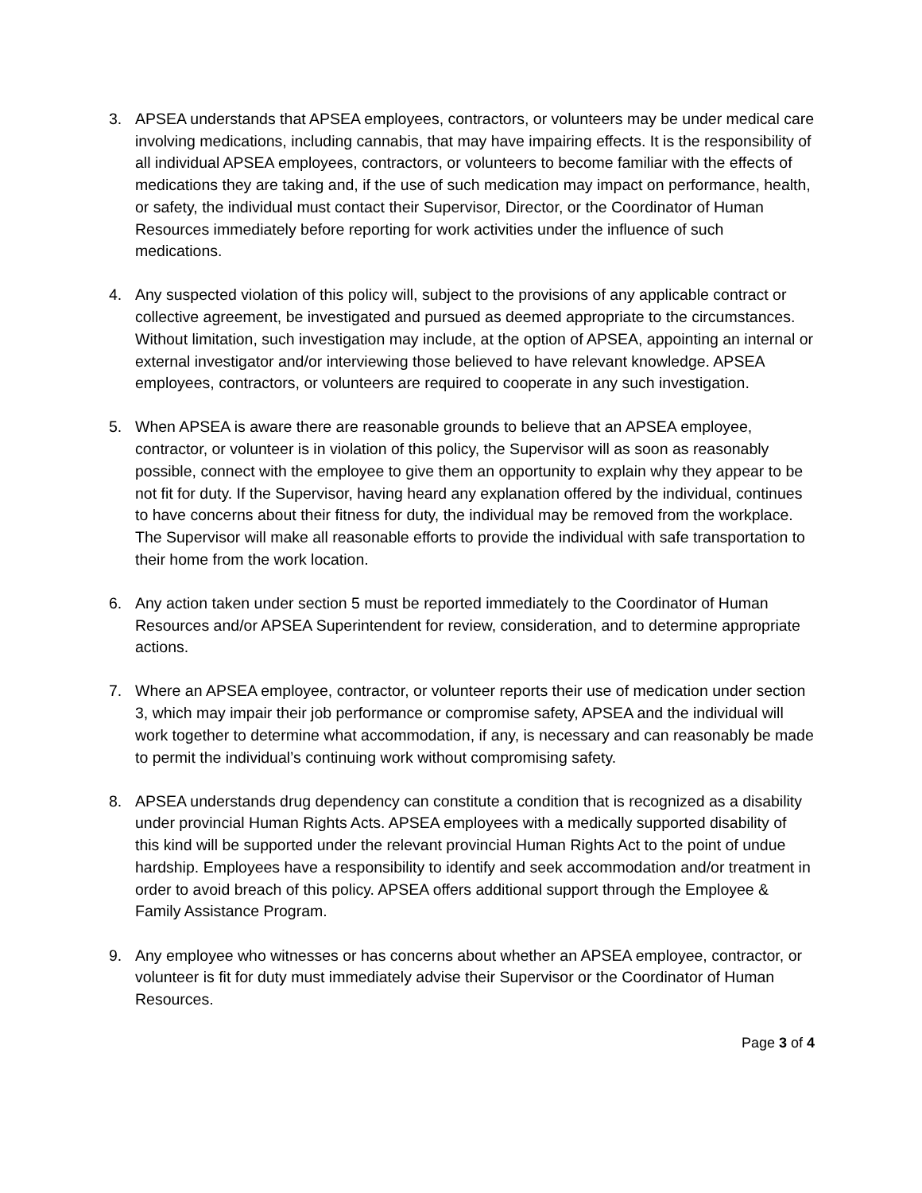3. APSEA understands that APSEA employees, contractors, or volunteers may be under medical care involving medications, including cannabis, that may have impairing effects. It is the responsibility of all individual APSEA employees, contractors, or volunteers to become familiar with the effects of medications they are taking and, if the use of such medication may impact on performance, health, or safety, the individual must contact their Supervisor, Director, or the Coordinator of Human Resources immediately before reporting for work activities under the influence of such medications.
4. Any suspected violation of this policy will, subject to the provisions of any applicable contract or collective agreement, be investigated and pursued as deemed appropriate to the circumstances. Without limitation, such investigation may include, at the option of APSEA, appointing an internal or external investigator and/or interviewing those believed to have relevant knowledge. APSEA employees, contractors, or volunteers are required to cooperate in any such investigation.
5. When APSEA is aware there are reasonable grounds to believe that an APSEA employee, contractor, or volunteer is in violation of this policy, the Supervisor will as soon as reasonably possible, connect with the employee to give them an opportunity to explain why they appear to be not fit for duty. If the Supervisor, having heard any explanation offered by the individual, continues to have concerns about their fitness for duty, the individual may be removed from the workplace. The Supervisor will make all reasonable efforts to provide the individual with safe transportation to their home from the work location.
6. Any action taken under section 5 must be reported immediately to the Coordinator of Human Resources and/or APSEA Superintendent for review, consideration, and to determine appropriate actions.
7. Where an APSEA employee, contractor, or volunteer reports their use of medication under section 3, which may impair their job performance or compromise safety, APSEA and the individual will work together to determine what accommodation, if any, is necessary and can reasonably be made to permit the individual’s continuing work without compromising safety.
8. APSEA understands drug dependency can constitute a condition that is recognized as a disability under provincial Human Rights Acts. APSEA employees with a medically supported disability of this kind will be supported under the relevant provincial Human Rights Act to the point of undue hardship. Employees have a responsibility to identify and seek accommodation and/or treatment in order to avoid breach of this policy. APSEA offers additional support through the Employee & Family Assistance Program.
9. Any employee who witnesses or has concerns about whether an APSEA employee, contractor, or volunteer is fit for duty must immediately advise their Supervisor or the Coordinator of Human Resources.
Page 3 of 4